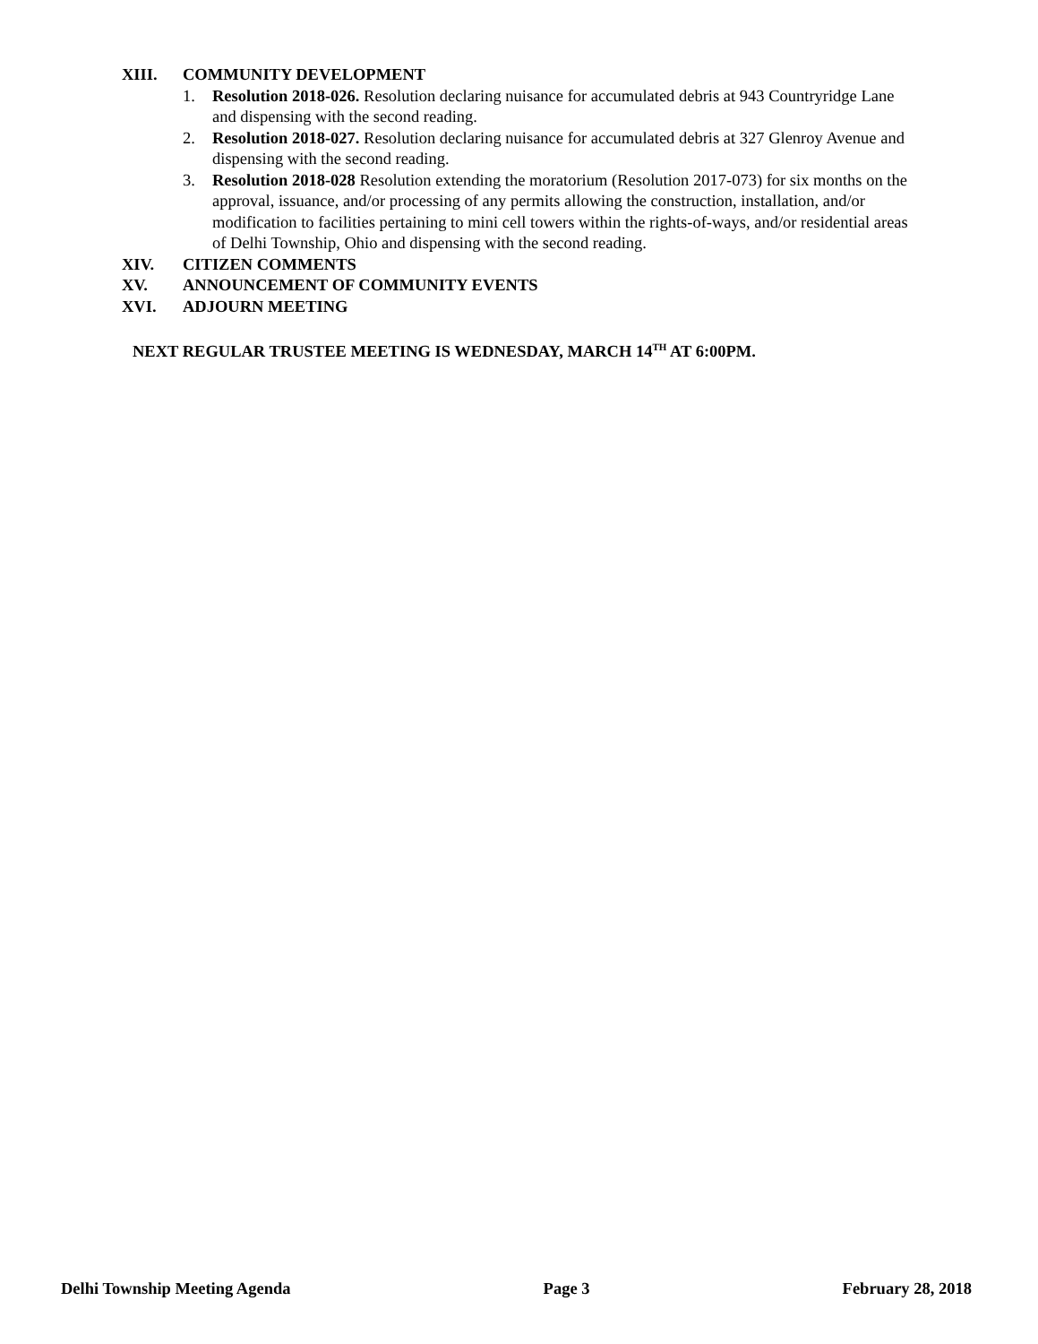XIII. COMMUNITY DEVELOPMENT
1. Resolution 2018-026. Resolution declaring nuisance for accumulated debris at 943 Countryridge Lane and dispensing with the second reading.
2. Resolution 2018-027. Resolution declaring nuisance for accumulated debris at 327 Glenroy Avenue and dispensing with the second reading.
3. Resolution 2018-028 Resolution extending the moratorium (Resolution 2017-073) for six months on the approval, issuance, and/or processing of any permits allowing the construction, installation, and/or modification to facilities pertaining to mini cell towers within the rights-of-ways, and/or residential areas of Delhi Township, Ohio and dispensing with the second reading.
XIV. CITIZEN COMMENTS
XV. ANNOUNCEMENT OF COMMUNITY EVENTS
XVI. ADJOURN MEETING
NEXT REGULAR TRUSTEE MEETING IS WEDNESDAY, MARCH 14<sup>TH</sup> AT 6:00PM.
Delhi Township Meeting Agenda Page 3 February 28, 2018